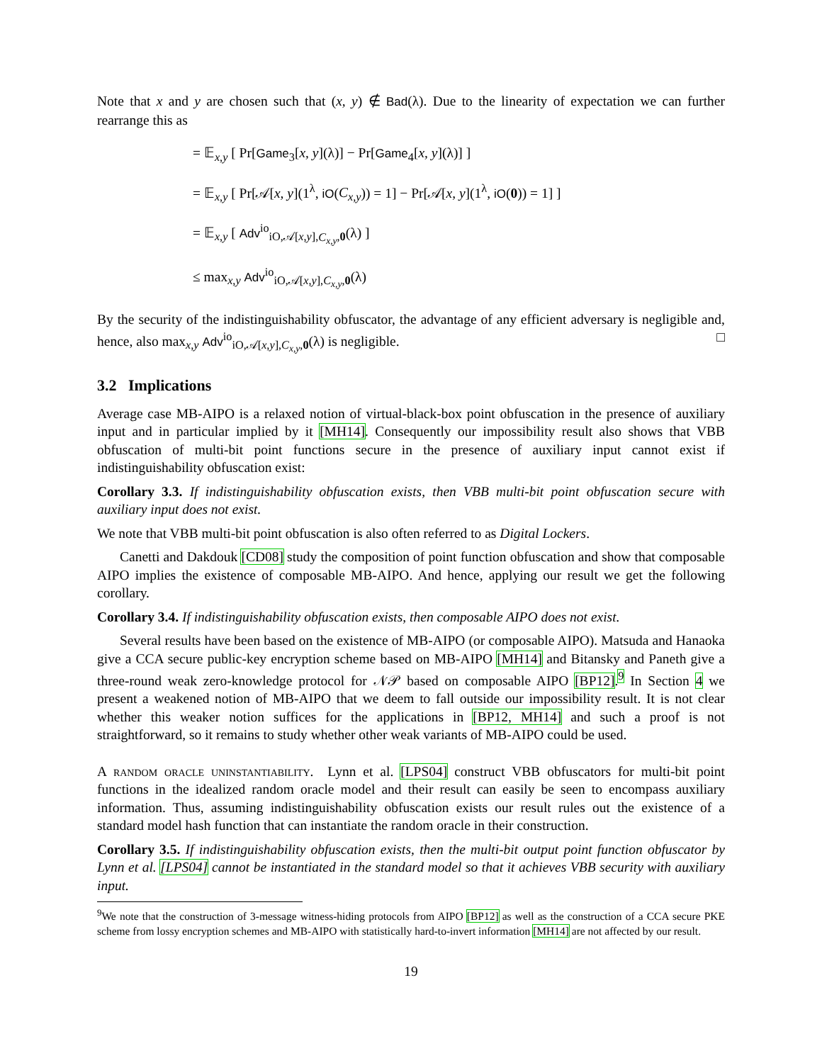Note that x and y are chosen such that (x, y) ∉ Bad(λ). Due to the linearity of expectation we can further rearrange this as
= 𝔼<sub>x,y</sub> [ Pr[Game<sub>3</sub>[x, y](λ)] − Pr[Game<sub>4</sub>[x, y](λ)] ]
= 𝔼<sub>x,y</sub> [ Pr[𝒜[x, y](1<sup>λ</sup>, iO(C<sub>x,y</sub>)) = 1] − Pr[𝒜[x, y](1<sup>λ</sup>, iO(0)) = 1] ]
= 𝔼<sub>x,y</sub> [ Adv<sup>io</sup><sub>iO,𝒜[x,y],C<sub>x,y</sub>,0</sub>(λ) ]
≤ max<sub>x,y</sub> Adv<sup>io</sup><sub>iO,𝒜[x,y],C<sub>x,y</sub>,0</sub>(λ)
By the security of the indistinguishability obfuscator, the advantage of any efficient adversary is negligible and, hence, also max<sub>x,y</sub> Adv<sup>io</sup><sub>iO,𝒜[x,y],C<sub>x,y</sub>,0</sub>(λ) is negligible. □
3.2 Implications
Average case MB-AIPO is a relaxed notion of virtual-black-box point obfuscation in the presence of auxiliary input and in particular implied by it [MH14]. Consequently our impossibility result also shows that VBB obfuscation of multi-bit point functions secure in the presence of auxiliary input cannot exist if indistinguishability obfuscation exist:
Corollary 3.3. If indistinguishability obfuscation exists, then VBB multi-bit point obfuscation secure with auxiliary input does not exist.
We note that VBB multi-bit point obfuscation is also often referred to as Digital Lockers.
Canetti and Dakdouk [CD08] study the composition of point function obfuscation and show that composable AIPO implies the existence of composable MB-AIPO. And hence, applying our result we get the following corollary.
Corollary 3.4. If indistinguishability obfuscation exists, then composable AIPO does not exist.
Several results have been based on the existence of MB-AIPO (or composable AIPO). Matsuda and Hanaoka give a CCA secure public-key encryption scheme based on MB-AIPO [MH14] and Bitansky and Paneth give a three-round weak zero-knowledge protocol for 𝒩𝒫 based on composable AIPO [BP12].<sup>9</sup> In Section 4 we present a weakened notion of MB-AIPO that we deem to fall outside our impossibility result. It is not clear whether this weaker notion suffices for the applications in [BP12, MH14] and such a proof is not straightforward, so it remains to study whether other weak variants of MB-AIPO could be used.
A random oracle uninstantiability. Lynn et al. [LPS04] construct VBB obfuscators for multi-bit point functions in the idealized random oracle model and their result can easily be seen to encompass auxiliary information. Thus, assuming indistinguishability obfuscation exists our result rules out the existence of a standard model hash function that can instantiate the random oracle in their construction.
Corollary 3.5. If indistinguishability obfuscation exists, then the multi-bit output point function obfuscator by Lynn et al. [LPS04] cannot be instantiated in the standard model so that it achieves VBB security with auxiliary input.
<sup>9</sup> We note that the construction of 3-message witness-hiding protocols from AIPO [BP12] as well as the construction of a CCA secure PKE scheme from lossy encryption schemes and MB-AIPO with statistically hard-to-invert information [MH14] are not affected by our result.
19